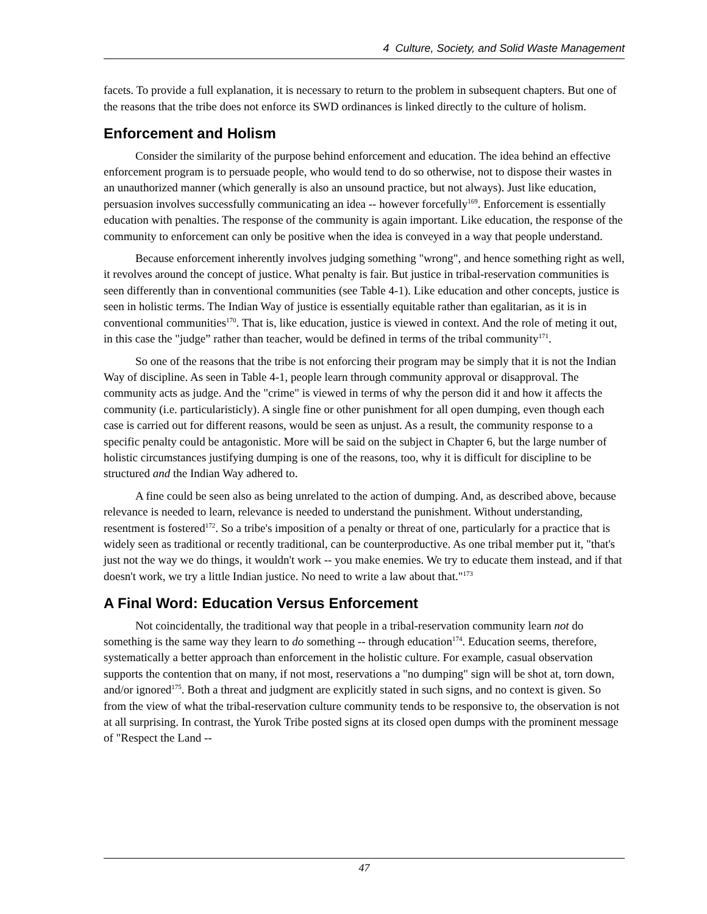4 Culture, Society, and Solid Waste Management
facets. To provide a full explanation, it is necessary to return to the problem in subsequent chapters. But one of the reasons that the tribe does not enforce its SWD ordinances is linked directly to the culture of holism.
Enforcement and Holism
Consider the similarity of the purpose behind enforcement and education. The idea behind an effective enforcement program is to persuade people, who would tend to do so otherwise, not to dispose their wastes in an unauthorized manner (which generally is also an unsound practice, but not always). Just like education, persuasion involves successfully communicating an idea -- however forcefully<sup>169</sup>. Enforcement is essentially education with penalties. The response of the community is again important. Like education, the response of the community to enforcement can only be positive when the idea is conveyed in a way that people understand.
Because enforcement inherently involves judging something "wrong", and hence something right as well, it revolves around the concept of justice. What penalty is fair. But justice in tribal-reservation communities is seen differently than in conventional communities (see Table 4-1). Like education and other concepts, justice is seen in holistic terms. The Indian Way of justice is essentially equitable rather than egalitarian, as it is in conventional communities<sup>170</sup>. That is, like education, justice is viewed in context. And the role of meting it out, in this case the "judge” rather than teacher, would be defined in terms of the tribal community<sup>171</sup>.
So one of the reasons that the tribe is not enforcing their program may be simply that it is not the Indian Way of discipline. As seen in Table 4-1, people learn through community approval or disapproval. The community acts as judge. And the "crime" is viewed in terms of why the person did it and how it affects the community (i.e. particularisticly). A single fine or other punishment for all open dumping, even though each case is carried out for different reasons, would be seen as unjust. As a result, the community response to a specific penalty could be antagonistic. More will be said on the subject in Chapter 6, but the large number of holistic circumstances justifying dumping is one of the reasons, too, why it is difficult for discipline to be structured and the Indian Way adhered to.
A fine could be seen also as being unrelated to the action of dumping. And, as described above, because relevance is needed to learn, relevance is needed to understand the punishment. Without understanding, resentment is fostered<sup>172</sup>. So a tribe's imposition of a penalty or threat of one, particularly for a practice that is widely seen as traditional or recently traditional, can be counterproductive. As one tribal member put it, "that's just not the way we do things, it wouldn't work -- you make enemies. We try to educate them instead, and if that doesn't work, we try a little Indian justice. No need to write a law about that."<sup>173</sup>
A Final Word: Education Versus Enforcement
Not coincidentally, the traditional way that people in a tribal-reservation community learn not do something is the same way they learn to do something -- through education<sup>174</sup>. Education seems, therefore, systematically a better approach than enforcement in the holistic culture. For example, casual observation supports the contention that on many, if not most, reservations a "no dumping" sign will be shot at, torn down, and/or ignored<sup>175</sup>. Both a threat and judgment are explicitly stated in such signs, and no context is given. So from the view of what the tribal-reservation culture community tends to be responsive to, the observation is not at all surprising. In contrast, the Yurok Tribe posted signs at its closed open dumps with the prominent message of "Respect the Land --
47